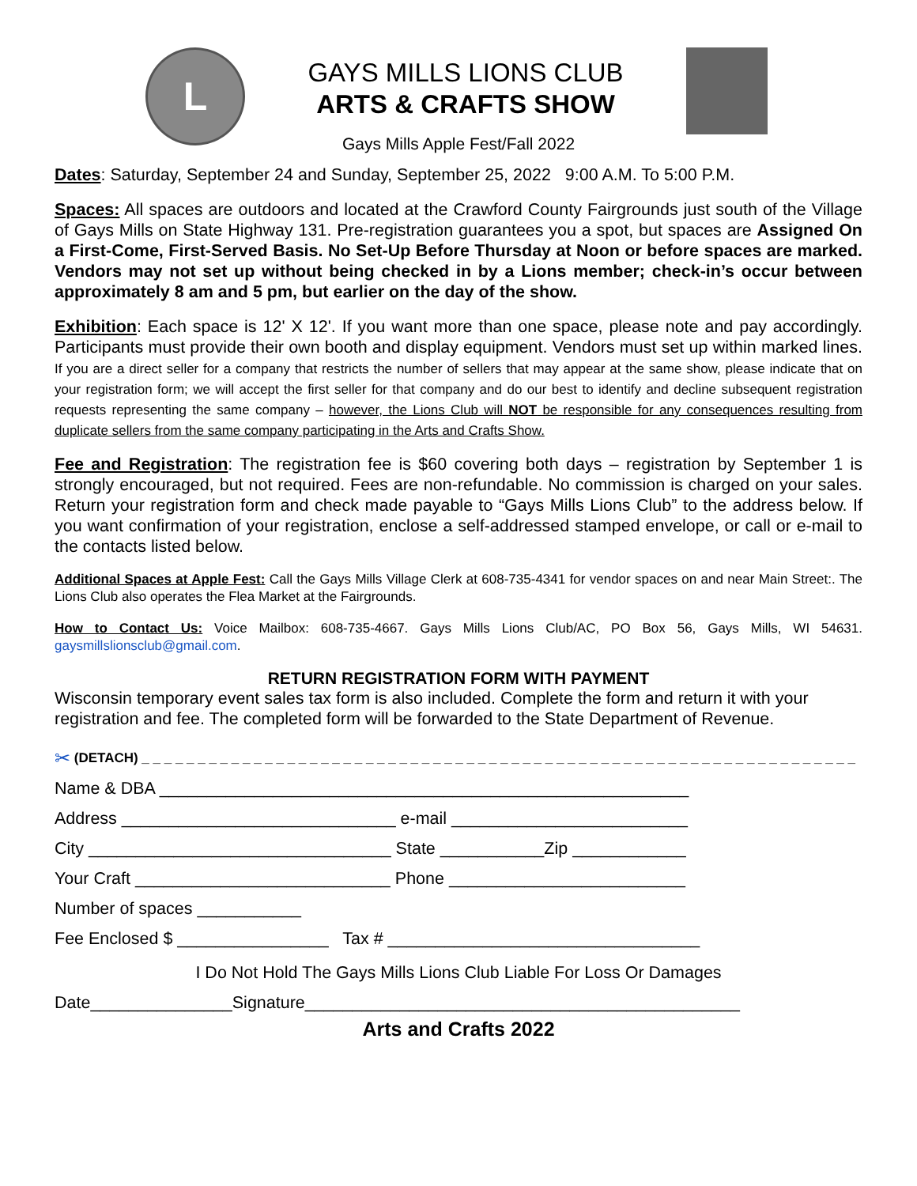L
GAYS MILLS LIONS CLUB
ARTS & CRAFTS SHOW
Gays Mills Apple Fest/Fall 2022
Dates: Saturday, September 24 and Sunday, September 25, 2022 9:00 A.M. To 5:00 P.M.
Spaces: All spaces are outdoors and located at the Crawford County Fairgrounds just south of the Village of Gays Mills on State Highway 131. Pre-registration guarantees you a spot, but spaces are Assigned On a First-Come, First-Served Basis. No Set-Up Before Thursday at Noon or before spaces are marked. Vendors may not set up without being checked in by a Lions member; check-in’s occur between approximately 8 am and 5 pm, but earlier on the day of the show.
Exhibition: Each space is 12' X 12'. If you want more than one space, please note and pay accordingly. Participants must provide their own booth and display equipment. Vendors must set up within marked lines. If you are a direct seller for a company that restricts the number of sellers that may appear at the same show, please indicate that on your registration form; we will accept the first seller for that company and do our best to identify and decline subsequent registration requests representing the same company – however, the Lions Club will NOT be responsible for any consequences resulting from duplicate sellers from the same company participating in the Arts and Crafts Show.
Fee and Registration: The registration fee is $60 covering both days – registration by September 1 is strongly encouraged, but not required. Fees are non-refundable. No commission is charged on your sales. Return your registration form and check made payable to “Gays Mills Lions Club” to the address below. If you want confirmation of your registration, enclose a self-addressed stamped envelope, or call or e-mail to the contacts listed below.
Additional Spaces at Apple Fest: Call the Gays Mills Village Clerk at 608-735-4341 for vendor spaces on and near Main Street:. The Lions Club also operates the Flea Market at the Fairgrounds.
How to Contact Us: Voice Mailbox: 608-735-4667. Gays Mills Lions Club/AC, PO Box 56, Gays Mills, WI 54631. gaysmillslionsclub@gmail.com.
RETURN REGISTRATION FORM WITH PAYMENT
Wisconsin temporary event sales tax form is also included. Complete the form and return it with your registration and fee. The completed form will be forwarded to the State Department of Revenue.
✂ (DETACH) _ _ _ _ _ _ _ _ _ _ _ _ _ _ _ _ _ _ _ _ _ _ _ _ _ _ _ _ _ _ _ _ _ _ _ _ _ _ _ _ _ _ _ _ _ _ _ _ _ _ _ _ _ _ _ _ _ _ _ _ _ _ _ _
Name & DBA ________________________________________________________
Address _____________________________ e-mail _________________________
City ________________________________ State ___________Zip ____________
Your Craft ___________________________ Phone _________________________
Number of spaces ___________
Fee Enclosed $ ________________ Tax # _________________________________
I Do Not Hold The Gays Mills Lions Club Liable For Loss Or Damages
Date_______________Signature______________________________________________
Arts and Crafts 2022